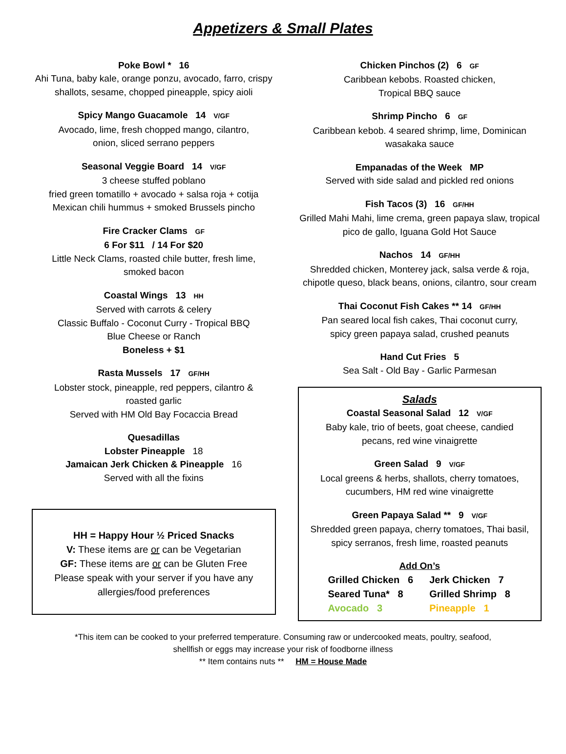Appetizers & Small Plates
Poke Bowl * 16
Ahi Tuna, baby kale, orange ponzu, avocado, farro, crispy shallots, sesame, chopped pineapple, spicy aioli
Spicy Mango Guacamole 14 V/GF
Avocado, lime, fresh chopped mango, cilantro,
onion, sliced serrano peppers
Seasonal Veggie Board 14 V/GF
3 cheese stuffed poblano
fried green tomatillo + avocado + salsa roja + cotija
Mexican chili hummus + smoked Brussels pincho
Fire Cracker Clams GF
6 For $11 / 14 For $20
Little Neck Clams, roasted chile butter, fresh lime,
smoked bacon
Coastal Wings 13 HH
Served with carrots & celery
Classic Buffalo - Coconut Curry - Tropical BBQ
Blue Cheese or Ranch
Boneless + $1
Rasta Mussels 17 GF/HH
Lobster stock, pineapple, red peppers, cilantro &
roasted garlic
Served with HM Old Bay Focaccia Bread
Quesadillas
Lobster Pineapple 18
Jamaican Jerk Chicken & Pineapple 16
Served with all the fixins
HH = Happy Hour ½ Priced Snacks
V: These items are or can be Vegetarian
GF: These items are or can be Gluten Free
Please speak with your server if you have any allergies/food preferences
Chicken Pinchos (2) 6 GF
Caribbean kebobs. Roasted chicken,
Tropical BBQ sauce
Shrimp Pincho 6 GF
Caribbean kebob. 4 seared shrimp, lime, Dominican wasakaka sauce
Empanadas of the Week MP
Served with side salad and pickled red onions
Fish Tacos (3) 16 GF/HH
Grilled Mahi Mahi, lime crema, green papaya slaw, tropical pico de gallo, Iguana Gold Hot Sauce
Nachos 14 GF/HH
Shredded chicken, Monterey jack, salsa verde & roja, chipotle queso, black beans, onions, cilantro, sour cream
Thai Coconut Fish Cakes ** 14 GF/HH
Pan seared local fish cakes, Thai coconut curry,
spicy green papaya salad, crushed peanuts
Hand Cut Fries 5
Sea Salt - Old Bay - Garlic Parmesan
Salads
Coastal Seasonal Salad 12 V/GF
Baby kale, trio of beets, goat cheese, candied pecans, red wine vinaigrette
Green Salad 9 V/GF
Local greens & herbs, shallots, cherry tomatoes, cucumbers, HM red wine vinaigrette
Green Papaya Salad ** 9 V/GF
Shredded green papaya, cherry tomatoes, Thai basil, spicy serranos, fresh lime, roasted peanuts
Add On’s
Grilled Chicken 6 Jerk Chicken 7 Seared Tuna* 8 Grilled Shrimp 8 Avocado 3 Pineapple 1
*This item can be cooked to your preferred temperature. Consuming raw or undercooked meats, poultry, seafood,
shellfish or eggs may increase your risk of foodborne illness
** Item contains nuts ** HM = House Made